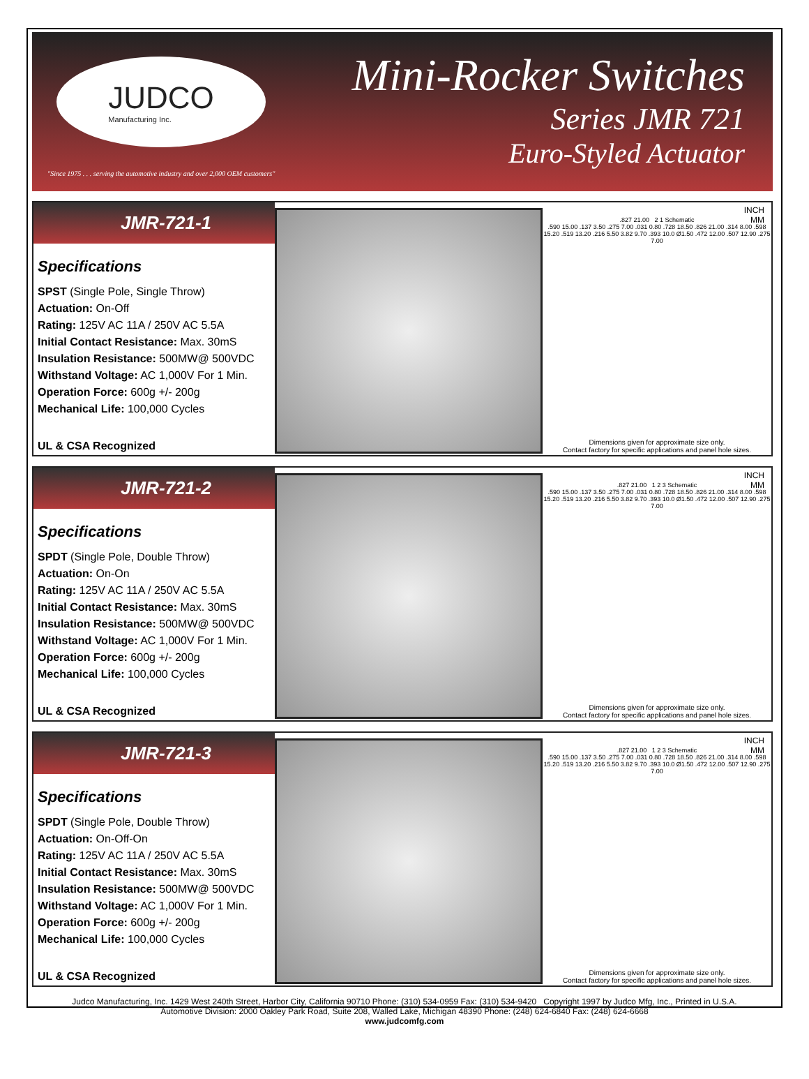JUDCO
Manufacturing Inc.
"Since 1975 . . . serving the automotive industry and over 2,000 OEM customers"
Mini-Rocker Switches
Series JMR 721
Euro-Styled Actuator
JMR-721-1
Specifications
SPST (Single Pole, Single Throw)
Actuation: On-Off
Rating: 125V AC 11A / 250V AC 5.5A
Initial Contact Resistance: Max. 30mS
Insulation Resistance: 500MW@ 500VDC
Withstand Voltage: AC 1,000V For 1 Min.
Operation Force: 600g +/- 200g
Mechanical Life: 100,000 Cycles
UL & CSA Recognized
INCH
MM
.827 21.00 2 1 Schematic
.590 15.00 .137 3.50 .275 7.00 .031 0.80 .728 18.50 .826 21.00 .314 8.00 .598 15.20 .519 13.20 .216 5.50 3.82 9.70 .393 10.0 Ø1.50 .472 12.00 .507 12.90 .275 7.00
Dimensions given for approximate size only.
Contact factory for specific applications and panel hole sizes.
JMR-721-2
Specifications
SPDT (Single Pole, Double Throw)
Actuation: On-On
Rating: 125V AC 11A / 250V AC 5.5A
Initial Contact Resistance: Max. 30mS
Insulation Resistance: 500MW@ 500VDC
Withstand Voltage: AC 1,000V For 1 Min.
Operation Force: 600g +/- 200g
Mechanical Life: 100,000 Cycles
UL & CSA Recognized
INCH
MM
.827 21.00 1 2 3 Schematic
.590 15.00 .137 3.50 .275 7.00 .031 0.80 .728 18.50 .826 21.00 .314 8.00 .598 15.20 .519 13.20 .216 5.50 3.82 9.70 .393 10.0 Ø1.50 .472 12.00 .507 12.90 .275 7.00
Dimensions given for approximate size only.
Contact factory for specific applications and panel hole sizes.
JMR-721-3
Specifications
SPDT (Single Pole, Double Throw)
Actuation: On-Off-On
Rating: 125V AC 11A / 250V AC 5.5A
Initial Contact Resistance: Max. 30mS
Insulation Resistance: 500MW@ 500VDC
Withstand Voltage: AC 1,000V For 1 Min.
Operation Force: 600g +/- 200g
Mechanical Life: 100,000 Cycles
UL & CSA Recognized
INCH
MM
.827 21.00 1 2 3 Schematic
.590 15.00 .137 3.50 .275 7.00 .031 0.80 .728 18.50 .826 21.00 .314 8.00 .598 15.20 .519 13.20 .216 5.50 3.82 9.70 .393 10.0 Ø1.50 .472 12.00 .507 12.90 .275 7.00
Dimensions given for approximate size only.
Contact factory for specific applications and panel hole sizes.
Judco Manufacturing, Inc. 1429 West 240th Street, Harbor City, California 90710 Phone: (310) 534-0959 Fax: (310) 534-9420 Copyright 1997 by Judco Mfg, Inc., Printed in U.S.A.
Automotive Division: 2000 Oakley Park Road, Suite 208, Walled Lake, Michigan 48390 Phone: (248) 624-6840 Fax: (248) 624-6668
www.judcomfg.com